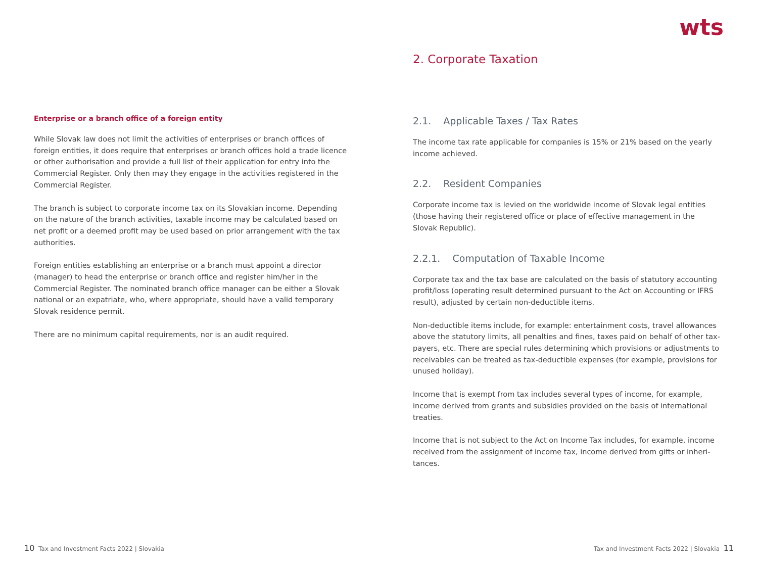wts
Enterprise or a branch office of a foreign entity
While Slovak law does not limit the activities of enterprises or branch offices of foreign entities, it does require that enterprises or branch offices hold a trade licence or other authorisation and provide a full list of their application for entry into the Commercial Register. Only then may they engage in the activities registered in the Commercial Register.
The branch is subject to corporate income tax on its Slovakian income. Depending on the nature of the branch activities, taxable income may be calculated based on net profit or a deemed profit may be used based on prior arrangement with the tax authorities.
Foreign entities establishing an enterprise or a branch must appoint a director (manager) to head the enterprise or branch office and register him/her in the Commercial Register. The nominated branch office manager can be either a Slovak national or an expatriate, who, where appropriate, should have a valid temporary Slovak residence permit.
There are no minimum capital requirements, nor is an audit required.
2. Corporate Taxation
2.1. Applicable Taxes / Tax Rates
The income tax rate applicable for companies is 15% or 21% based on the yearly income achieved.
2.2. Resident Companies
Corporate income tax is levied on the worldwide income of Slovak legal entities (those having their registered office or place of effective management in the Slovak Republic).
2.2.1. Computation of Taxable Income
Corporate tax and the tax base are calculated on the basis of statutory accounting profit/loss (operating result determined pursuant to the Act on Accounting or IFRS result), adjusted by certain non-deductible items.
Non-deductible items include, for example: entertainment costs, travel allowances above the statutory limits, all penalties and fines, taxes paid on behalf of other tax-payers, etc. There are special rules determining which provisions or adjustments to receivables can be treated as tax-deductible expenses (for example, provisions for unused holiday).
Income that is exempt from tax includes several types of income, for example, income derived from grants and subsidies provided on the basis of international treaties.
Income that is not subject to the Act on Income Tax includes, for example, income received from the assignment of income tax, income derived from gifts or inheri-tances.
10 Tax and Investment Facts 2022 | Slovakia
Tax and Investment Facts 2022 | Slovakia 11